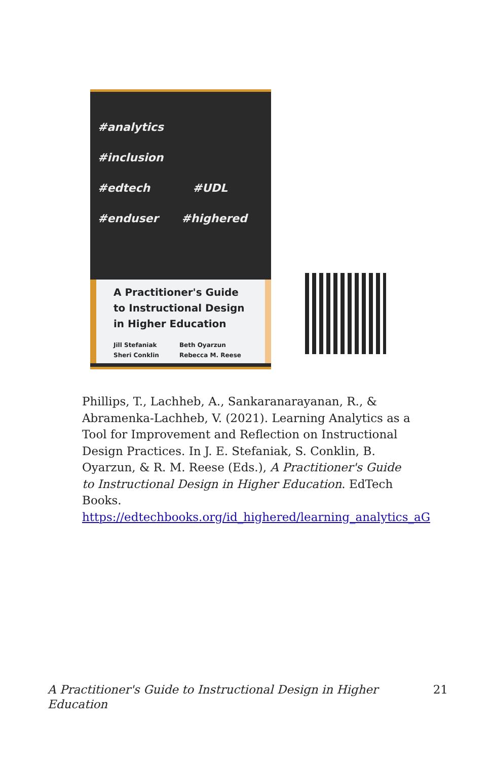#analytics #inclusion
#edtech #UDL
#enduser #highered
A Practitioner's Guide to Instructional Design in Higher Education
Jill Stefaniak
Sheri Conklin
Beth Oyarzun
Rebecca M. Reese
Phillips, T., Lachheb, A., Sankaranarayanan, R., & Abramenka-Lachheb, V. (2021). Learning Analytics as a Tool for Improvement and Reflection on Instructional Design Practices. In J. E. Stefaniak, S. Conklin, B. Oyarzun, & R. M. Reese (Eds.), A Practitioner's Guide to Instructional Design in Higher Education. EdTech Books. https://edtechbooks.org/id_highered/learning_analytics_aG
A Practitioner's Guide to Instructional Design in Higher
Education 21